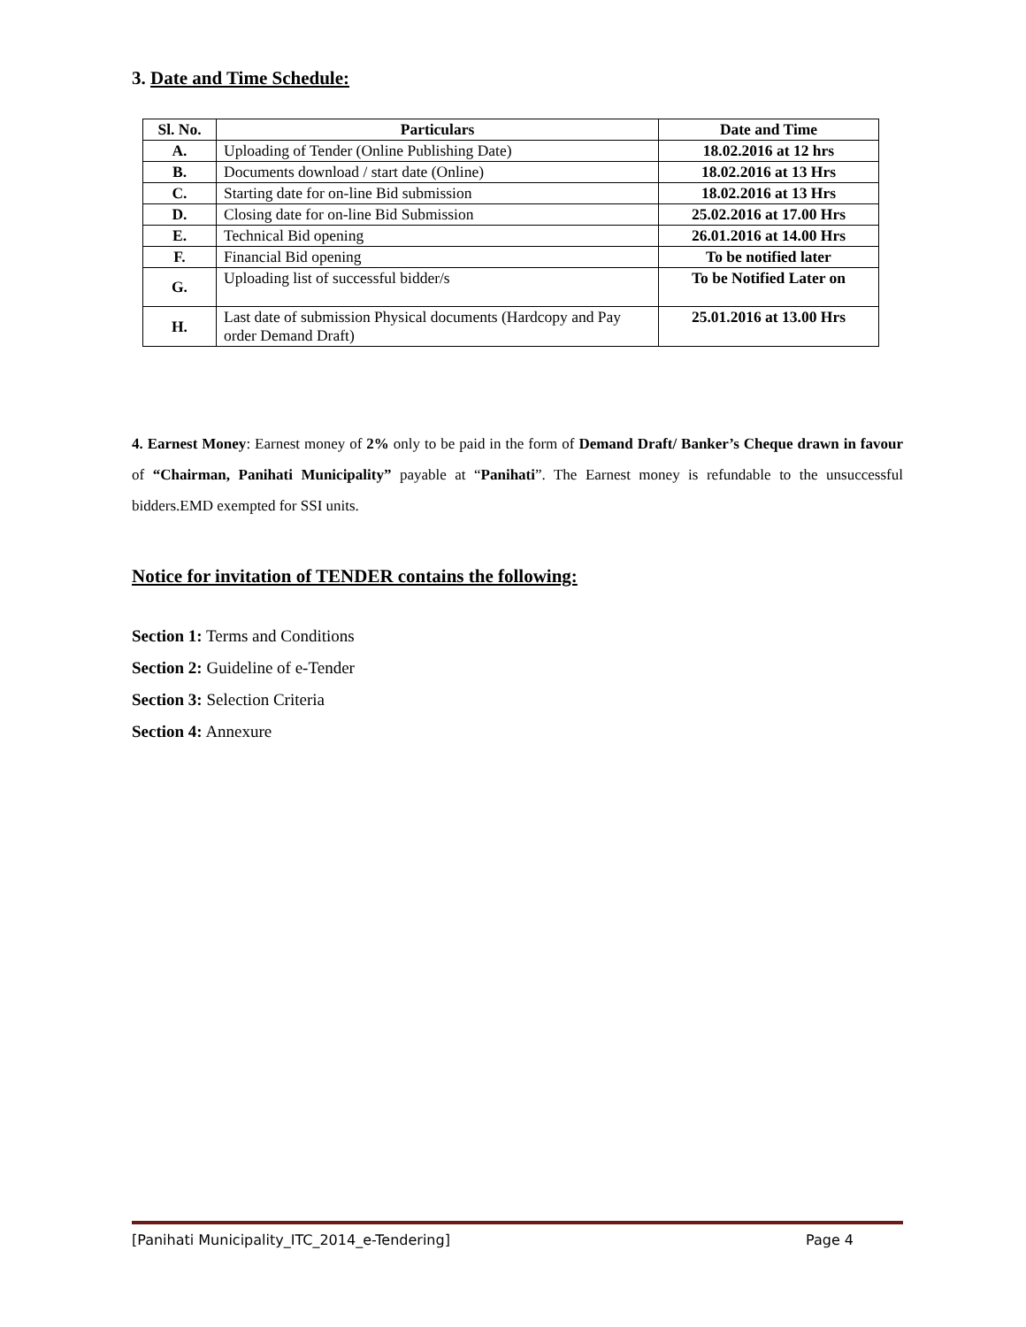3. Date and Time Schedule:
| Sl. No. | Particulars | Date and Time |
| --- | --- | --- |
| A. | Uploading of Tender (Online Publishing Date) | 18.02.2016 at 12 hrs |
| B. | Documents download / start date (Online) | 18.02.2016 at 13 Hrs |
| C. | Starting date for on-line Bid submission | 18.02.2016 at 13 Hrs |
| D. | Closing date for on-line Bid Submission | 25.02.2016 at 17.00 Hrs |
| E. | Technical Bid opening | 26.01.2016 at 14.00 Hrs |
| F. | Financial Bid opening | To be notified later |
| G. | Uploading list of successful bidder/s | To be Notified Later on |
| H. | Last date of submission Physical documents (Hardcopy and Pay order Demand Draft) | 25.01.2016 at 13.00 Hrs |
4. Earnest Money: Earnest money of 2% only to be paid in the form of Demand Draft/ Banker’s Cheque drawn in favour of “Chairman, Panihati Municipality” payable at “Panihati”. The Earnest money is refundable to the unsuccessful bidders.EMD exempted for SSI units.
Notice for invitation of TENDER contains the following:
Section 1: Terms and Conditions
Section 2: Guideline of e-Tender
Section 3: Selection Criteria
Section 4: Annexure
[Panihati Municipality_ITC_2014_e-Tendering] Page 4